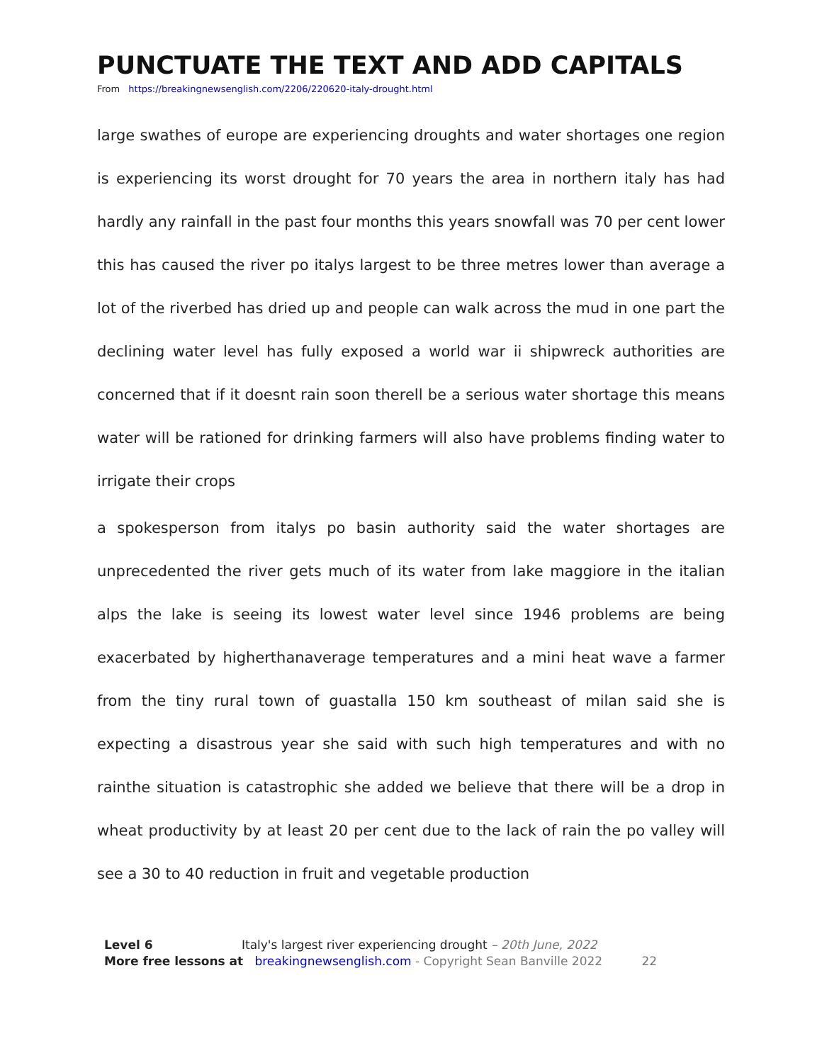PUNCTUATE THE TEXT AND ADD CAPITALS
From https://breakingnewsenglish.com/2206/220620-italy-drought.html
large swathes of europe are experiencing droughts and water shortages one region is experiencing its worst drought for 70 years the area in northern italy has had hardly any rainfall in the past four months this years snowfall was 70 per cent lower this has caused the river po italys largest to be three metres lower than average a lot of the riverbed has dried up and people can walk across the mud in one part the declining water level has fully exposed a world war ii shipwreck authorities are concerned that if it doesnt rain soon therell be a serious water shortage this means water will be rationed for drinking farmers will also have problems finding water to irrigate their crops
a spokesperson from italys po basin authority said the water shortages are unprecedented the river gets much of its water from lake maggiore in the italian alps the lake is seeing its lowest water level since 1946 problems are being exacerbated by higherthanaverage temperatures and a mini heat wave a farmer from the tiny rural town of guastalla 150 km southeast of milan said she is expecting a disastrous year she said with such high temperatures and with no rainthe situation is catastrophic she added we believe that there will be a drop in wheat productivity by at least 20 per cent due to the lack of rain the po valley will see a 30 to 40 reduction in fruit and vegetable production
Level 6 Italy's largest river experiencing drought – 20th June, 2022
More free lessons at breakingnewsenglish.com - Copyright Sean Banville 2022 22